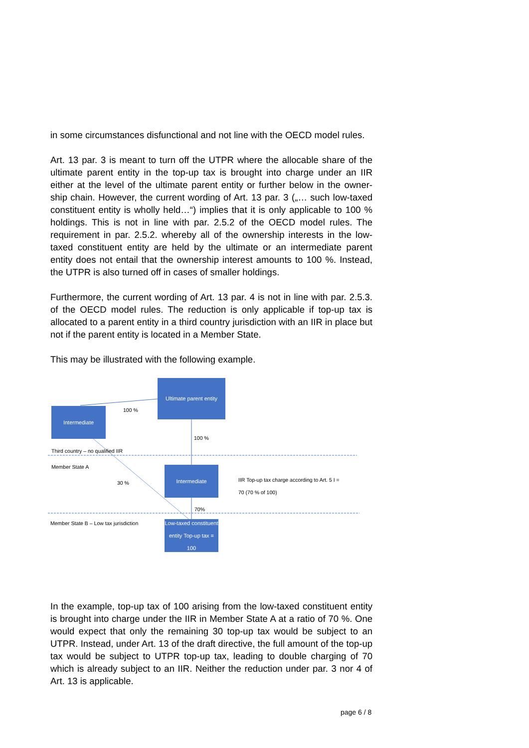in some circumstances disfunctional and not line with the OECD model rules.
Art. 13 par. 3 is meant to turn off the UTPR where the allocable share of the ultimate parent entity in the top-up tax is brought into charge under an IIR either at the level of the ultimate parent entity or further below in the owner-ship chain. However, the current wording of Art. 13 par. 3 („… such low-taxed constituent entity is wholly held…“) implies that it is only applicable to 100 % holdings. This is not in line with par. 2.5.2 of the OECD model rules. The requirement in par. 2.5.2. whereby all of the ownership interests in the low-taxed constituent entity are held by the ultimate or an intermediate parent entity does not entail that the ownership interest amounts to 100 %. Instead, the UTPR is also turned off in cases of smaller holdings.
Furthermore, the current wording of Art. 13 par. 4 is not in line with par. 2.5.3. of the OECD model rules. The reduction is only applicable if top-up tax is allocated to a parent entity in a third country jurisdiction with an IIR in place but not if the parent entity is located in a Member State.
This may be illustrated with the following example.
Ultimate parent entity
Intermediate
Intermediate
Low-taxed constituent entity Top-up tax = 100
100 %
100 %
Third country – no qualified IIR
Member State A
30 %
IIR Top-up tax charge according to Art. 5 I =
70 (70 % of 100)
70%
Member State B – Low tax jurisdiction
In the example, top-up tax of 100 arising from the low-taxed constituent entity is brought into charge under the IIR in Member State A at a ratio of 70 %. One would expect that only the remaining 30 top-up tax would be subject to an UTPR. Instead, under Art. 13 of the draft directive, the full amount of the top-up tax would be subject to UTPR top-up tax, leading to double charging of 70 which is already subject to an IIR. Neither the reduction under par. 3 nor 4 of Art. 13 is applicable.
page 6 / 8